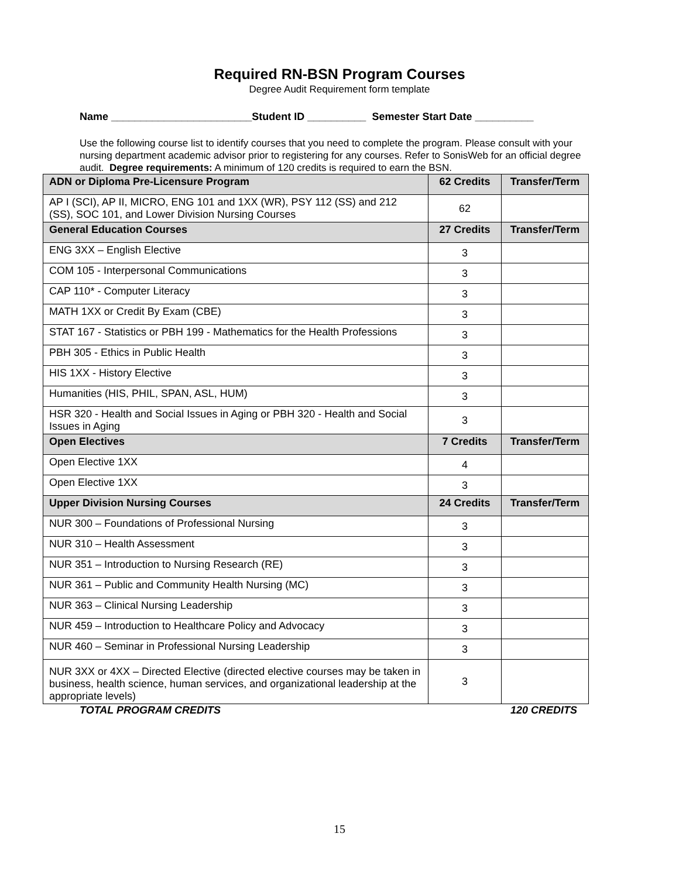Required RN-BSN Program Courses
Degree Audit Requirement form template
Name ________________________Student ID __________ Semester Start Date __________
Use the following course list to identify courses that you need to complete the program. Please consult with your nursing department academic advisor prior to registering for any courses. Refer to SonisWeb for an official degree audit. Degree requirements: A minimum of 120 credits is required to earn the BSN.
| ADN or Diploma Pre-Licensure Program | 62 Credits | Transfer/Term |
| --- | --- | --- |
| AP I (SCI), AP II, MICRO, ENG 101 and 1XX (WR), PSY 112 (SS) and 212 (SS), SOC 101, and Lower Division Nursing Courses | 62 | |
| General Education Courses | 27 Credits | Transfer/Term |
| ENG 3XX – English Elective | 3 | |
| COM 105 - Interpersonal Communications | 3 | |
| CAP 110* - Computer Literacy | 3 | |
| MATH 1XX or Credit By Exam (CBE) | 3 | |
| STAT 167 - Statistics or PBH 199 - Mathematics for the Health Professions | 3 | |
| PBH 305 - Ethics in Public Health | 3 | |
| HIS 1XX - History Elective | 3 | |
| Humanities (HIS, PHIL, SPAN, ASL, HUM) | 3 | |
| HSR 320 - Health and Social Issues in Aging or PBH 320 - Health and Social Issues in Aging | 3 | |
| Open Electives | 7 Credits | Transfer/Term |
| Open Elective 1XX | 4 | |
| Open Elective 1XX | 3 | |
| Upper Division Nursing Courses | 24 Credits | Transfer/Term |
| NUR 300 – Foundations of Professional Nursing | 3 | |
| NUR 310 – Health Assessment | 3 | |
| NUR 351 – Introduction to Nursing Research (RE) | 3 | |
| NUR 361 – Public and Community Health Nursing (MC) | 3 | |
| NUR 363 – Clinical Nursing Leadership | 3 | |
| NUR 459 – Introduction to Healthcare Policy and Advocacy | 3 | |
| NUR 460 – Seminar in Professional Nursing Leadership | 3 | |
| NUR 3XX or 4XX – Directed Elective (directed elective courses may be taken in business, health science, human services, and organizational leadership at the appropriate levels) | 3 | |
TOTAL PROGRAM CREDITS 120 CREDITS
15